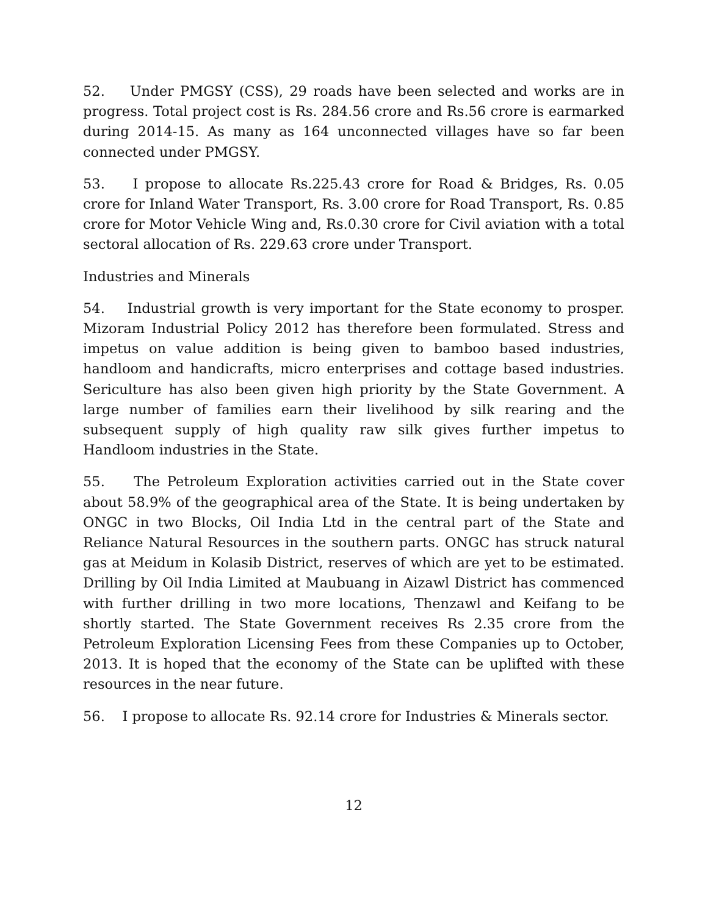52. Under PMGSY (CSS), 29 roads have been selected and works are in progress. Total project cost is Rs. 284.56 crore and Rs.56 crore is earmarked during 2014-15. As many as 164 unconnected villages have so far been connected under PMGSY.
53. I propose to allocate Rs.225.43 crore for Road & Bridges, Rs. 0.05 crore for Inland Water Transport, Rs. 3.00 crore for Road Transport, Rs. 0.85 crore for Motor Vehicle Wing and, Rs.0.30 crore for Civil aviation with a total sectoral allocation of Rs. 229.63 crore under Transport.
Industries and Minerals
54. Industrial growth is very important for the State economy to prosper. Mizoram Industrial Policy 2012 has therefore been formulated. Stress and impetus on value addition is being given to bamboo based industries, handloom and handicrafts, micro enterprises and cottage based industries. Sericulture has also been given high priority by the State Government. A large number of families earn their livelihood by silk rearing and the subsequent supply of high quality raw silk gives further impetus to Handloom industries in the State.
55. The Petroleum Exploration activities carried out in the State cover about 58.9% of the geographical area of the State. It is being undertaken by ONGC in two Blocks, Oil India Ltd in the central part of the State and Reliance Natural Resources in the southern parts. ONGC has struck natural gas at Meidum in Kolasib District, reserves of which are yet to be estimated. Drilling by Oil India Limited at Maubuang in Aizawl District has commenced with further drilling in two more locations, Thenzawl and Keifang to be shortly started. The State Government receives Rs 2.35 crore from the Petroleum Exploration Licensing Fees from these Companies up to October, 2013. It is hoped that the economy of the State can be uplifted with these resources in the near future.
56. I propose to allocate Rs. 92.14 crore for Industries & Minerals sector.
12